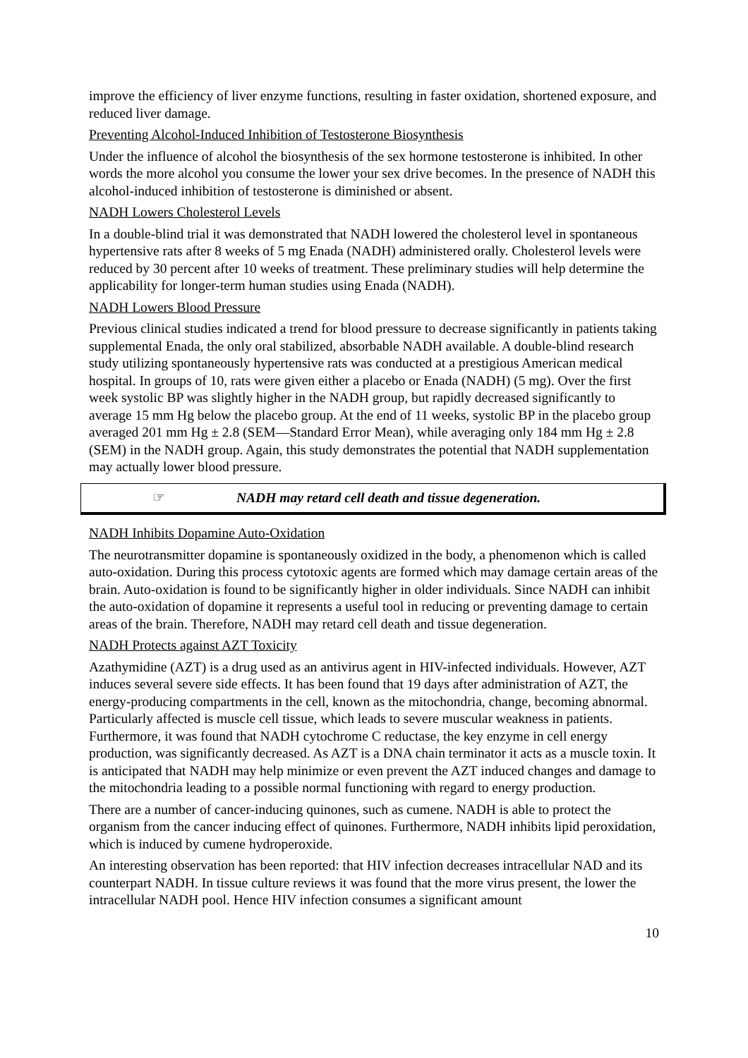improve the efficiency of liver enzyme functions, resulting in faster oxidation, shortened exposure, and reduced liver damage.
Preventing Alcohol-Induced Inhibition of Testosterone Biosynthesis
Under the influence of alcohol the biosynthesis of the sex hormone testosterone is inhibited. In other words the more alcohol you consume the lower your sex drive becomes. In the presence of NADH this alcohol-induced inhibition of testosterone is diminished or absent.
NADH Lowers Cholesterol Levels
In a double-blind trial it was demonstrated that NADH lowered the cholesterol level in spontaneous hypertensive rats after 8 weeks of 5 mg Enada (NADH) administered orally. Cholesterol levels were reduced by 30 percent after 10 weeks of treatment. These preliminary studies will help determine the applicability for longer-term human studies using Enada (NADH).
NADH Lowers Blood Pressure
Previous clinical studies indicated a trend for blood pressure to decrease significantly in patients taking supplemental Enada, the only oral stabilized, absorbable NADH available. A double-blind research study utilizing spontaneously hypertensive rats was conducted at a prestigious American medical hospital. In groups of 10, rats were given either a placebo or Enada (NADH) (5 mg). Over the first week systolic BP was slightly higher in the NADH group, but rapidly decreased significantly to average 15 mm Hg below the placebo group. At the end of 11 weeks, systolic BP in the placebo group averaged 201 mm Hg ± 2.8 (SEM—Standard Error Mean), while averaging only 184 mm Hg ± 2.8 (SEM) in the NADH group. Again, this study demonstrates the potential that NADH supplementation may actually lower blood pressure.
☞ NADH may retard cell death and tissue degeneration.
NADH Inhibits Dopamine Auto-Oxidation
The neurotransmitter dopamine is spontaneously oxidized in the body, a phenomenon which is called auto-oxidation. During this process cytotoxic agents are formed which may damage certain areas of the brain. Auto-oxidation is found to be significantly higher in older individuals. Since NADH can inhibit the auto-oxidation of dopamine it represents a useful tool in reducing or preventing damage to certain areas of the brain. Therefore, NADH may retard cell death and tissue degeneration.
NADH Protects against AZT Toxicity
Azathymidine (AZT) is a drug used as an antivirus agent in HIV-infected individuals. However, AZT induces several severe side effects. It has been found that 19 days after administration of AZT, the energy-producing compartments in the cell, known as the mitochondria, change, becoming abnormal. Particularly affected is muscle cell tissue, which leads to severe muscular weakness in patients. Furthermore, it was found that NADH cytochrome C reductase, the key enzyme in cell energy production, was significantly decreased. As AZT is a DNA chain terminator it acts as a muscle toxin. It is anticipated that NADH may help minimize or even prevent the AZT induced changes and damage to the mitochondria leading to a possible normal functioning with regard to energy production.
There are a number of cancer-inducing quinones, such as cumene. NADH is able to protect the organism from the cancer inducing effect of quinones. Furthermore, NADH inhibits lipid peroxidation, which is induced by cumene hydroperoxide.
An interesting observation has been reported: that HIV infection decreases intracellular NAD and its counterpart NADH. In tissue culture reviews it was found that the more virus present, the lower the intracellular NADH pool. Hence HIV infection consumes a significant amount
10